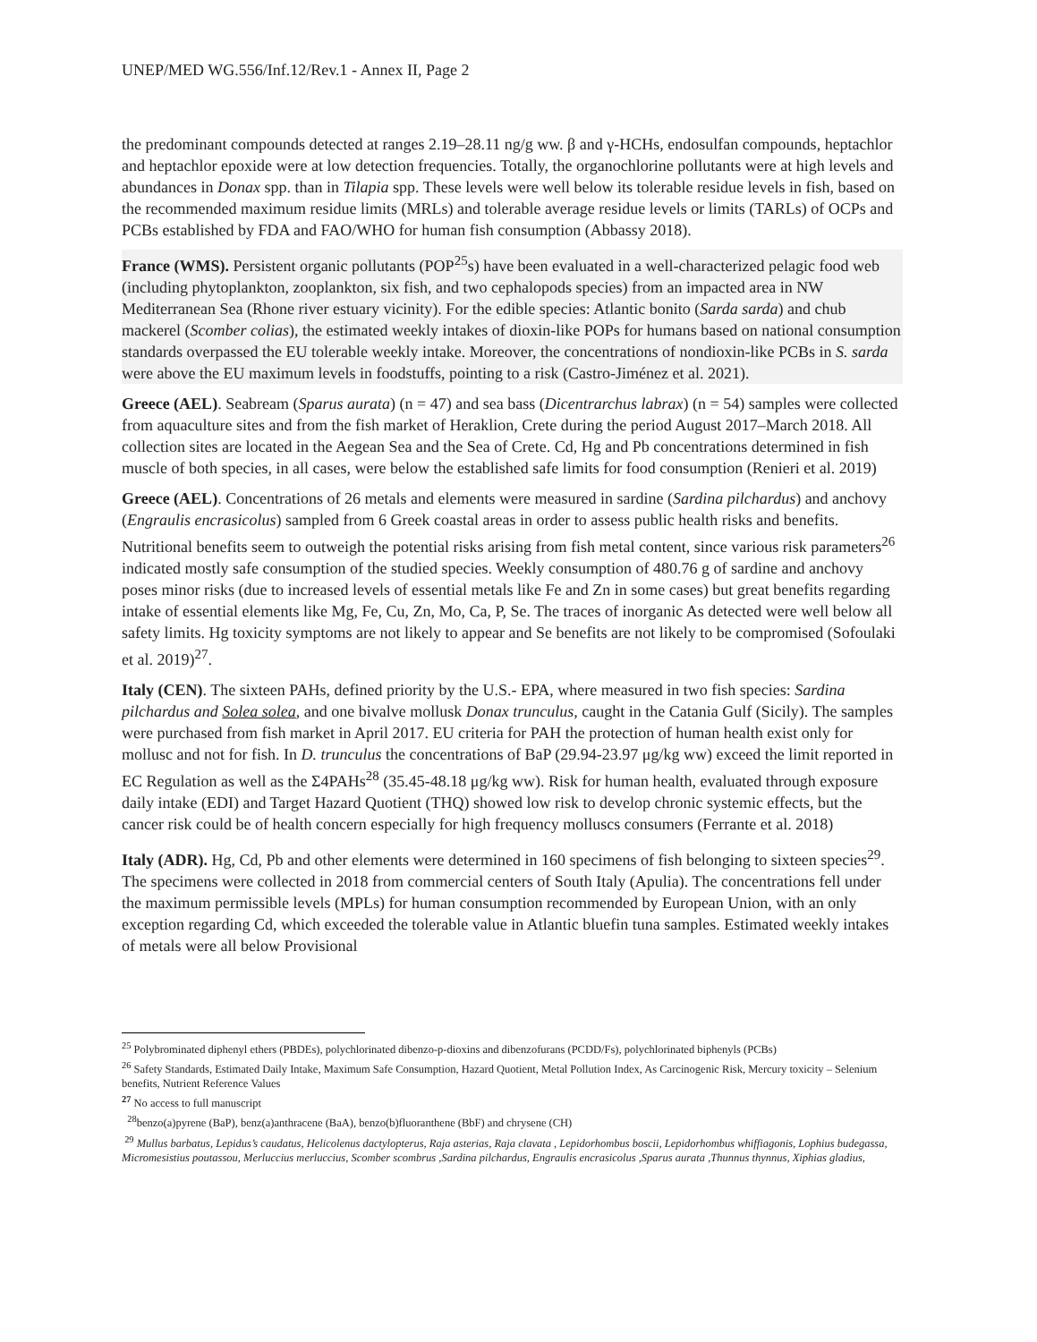UNEP/MED WG.556/Inf.12/Rev.1 - Annex II, Page 2
the predominant compounds detected at ranges 2.19–28.11 ng/g ww. β and γ-HCHs, endosulfan compounds, heptachlor and heptachlor epoxide were at low detection frequencies. Totally, the organochlorine pollutants were at high levels and abundances in Donax spp. than in Tilapia spp. These levels were well below its tolerable residue levels in fish, based on the recommended maximum residue limits (MRLs) and tolerable average residue levels or limits (TARLs) of OCPs and PCBs established by FDA and FAO/WHO for human fish consumption (Abbassy 2018).
France (WMS). Persistent organic pollutants (POP<sup>25</sup>s) have been evaluated in a well-characterized pelagic food web (including phytoplankton, zooplankton, six fish, and two cephalopods species) from an impacted area in NW Mediterranean Sea (Rhone river estuary vicinity). For the edible species: Atlantic bonito (Sarda sarda) and chub mackerel (Scomber colias), the estimated weekly intakes of dioxin-like POPs for humans based on national consumption standards overpassed the EU tolerable weekly intake. Moreover, the concentrations of nondioxin-like PCBs in S. sarda were above the EU maximum levels in foodstuffs, pointing to a risk (Castro-Jiménez et al. 2021).
Greece (AEL). Seabream (Sparus aurata) (n = 47) and sea bass (Dicentrarchus labrax) (n = 54) samples were collected from aquaculture sites and from the fish market of Heraklion, Crete during the period August 2017–March 2018. All collection sites are located in the Aegean Sea and the Sea of Crete. Cd, Hg and Pb concentrations determined in fish muscle of both species, in all cases, were below the established safe limits for food consumption (Renieri et al. 2019)
Greece (AEL). Concentrations of 26 metals and elements were measured in sardine (Sardina pilchardus) and anchovy (Engraulis encrasicolus) sampled from 6 Greek coastal areas in order to assess public health risks and benefits. Nutritional benefits seem to outweigh the potential risks arising from fish metal content, since various risk parameters<sup>26</sup> indicated mostly safe consumption of the studied species. Weekly consumption of 480.76 g of sardine and anchovy poses minor risks (due to increased levels of essential metals like Fe and Zn in some cases) but great benefits regarding intake of essential elements like Mg, Fe, Cu, Zn, Mo, Ca, P, Se. The traces of inorganic As detected were well below all safety limits. Hg toxicity symptoms are not likely to appear and Se benefits are not likely to be compromised (Sofoulaki et al. 2019)<sup>27</sup>.
Italy (CEN). The sixteen PAHs, defined priority by the U.S.- EPA, where measured in two fish species: Sardina pilchardus and Solea solea, and one bivalve mollusk Donax trunculus, caught in the Catania Gulf (Sicily). The samples were purchased from fish market in April 2017. EU criteria for PAH the protection of human health exist only for mollusc and not for fish. In D. trunculus the concentrations of BaP (29.94-23.97 μg/kg ww) exceed the limit reported in EC Regulation as well as the Σ4PAHs<sup>28</sup> (35.45-48.18 μg/kg ww). Risk for human health, evaluated through exposure daily intake (EDI) and Target Hazard Quotient (THQ) showed low risk to develop chronic systemic effects, but the cancer risk could be of health concern especially for high frequency molluscs consumers (Ferrante et al. 2018)
Italy (ADR). Hg, Cd, Pb and other elements were determined in 160 specimens of fish belonging to sixteen species<sup>29</sup>. The specimens were collected in 2018 from commercial centers of South Italy (Apulia). The concentrations fell under the maximum permissible levels (MPLs) for human consumption recommended by European Union, with an only exception regarding Cd, which exceeded the tolerable value in Atlantic bluefin tuna samples. Estimated weekly intakes of metals were all below Provisional
<sup>25</sup> Polybrominated diphenyl ethers (PBDEs), polychlorinated dibenzo-p-dioxins and dibenzofurans (PCDD/Fs), polychlorinated biphenyls (PCBs)
<sup>26</sup> Safety Standards, Estimated Daily Intake, Maximum Safe Consumption, Hazard Quotient, Metal Pollution Index, As Carcinogenic Risk, Mercury toxicity – Selenium benefits, Nutrient Reference Values
<sup>27</sup> No access to full manuscript
<sup>28</sup> benzo(a)pyrene (BaP), benz(a)anthracene (BaA), benzo(b)fluoranthene (BbF) and chrysene (CH)
<sup>29</sup> Mullus barbatus, Lepidus’s caudatus, Helicolenus dactylopterus, Raja asterias, Raja clavata , Lepidorhombus boscii, Lepidorhombus whiffiagonis, Lophius budegassa, Micromesistius poutassou, Merluccius merluccius, Scomber scombrus ,Sardina pilchardus, Engraulis encrasicolus ,Sparus aurata ,Thunnus thynnus, Xiphias gladius,